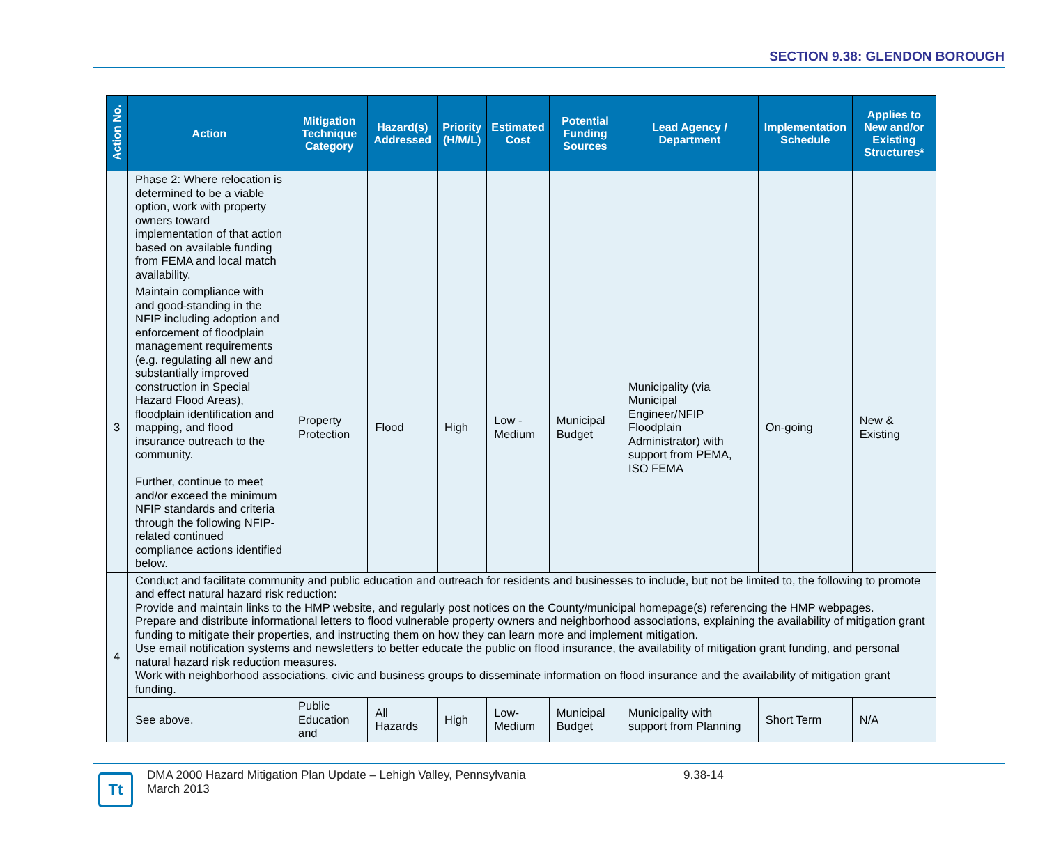SECTION 9.38: GLENDON BOROUGH
| Action No. | Action | Mitigation Technique Category | Hazard(s) Addressed | Priority (H/M/L) | Estimated Cost | Potential Funding Sources | Lead Agency / Department | Implementation Schedule | Applies to New and/or Existing Structures* |
| --- | --- | --- | --- | --- | --- | --- | --- | --- | --- |
| | Phase 2: Where relocation is determined to be a viable option, work with property owners toward implementation of that action based on available funding from FEMA and local match availability. | | | | | | | | |
| 3 | Maintain compliance with and good-standing in the NFIP including adoption and enforcement of floodplain management requirements (e.g. regulating all new and substantially improved construction in Special Hazard Flood Areas), floodplain identification and mapping, and flood insurance outreach to the community. Further, continue to meet and/or exceed the minimum NFIP standards and criteria through the following NFIP-related continued compliance actions identified below. | Property Protection | Flood | High | Low - Medium | Municipal Budget | Municipality (via Municipal Engineer/NFIP Floodplain Administrator) with support from PEMA, ISO FEMA | On-going | New & Existing |
| 4 | Conduct and facilitate community and public education and outreach for residents and businesses to include, but not be limited to, the following to promote and effect natural hazard risk reduction: Provide and maintain links to the HMP website, and regularly post notices on the County/municipal homepage(s) referencing the HMP webpages. Prepare and distribute informational letters to flood vulnerable property owners and neighborhood associations, explaining the availability of mitigation grant funding to mitigate their properties, and instructing them on how they can learn more and implement mitigation. Use email notification systems and newsletters to better educate the public on flood insurance, the availability of mitigation grant funding, and personal natural hazard risk reduction measures. Work with neighborhood associations, civic and business groups to disseminate information on flood insurance and the availability of mitigation grant funding. | | | | | | | | |
| | See above. | Public Education and | All Hazards | High | Low-Medium | Municipal Budget | Municipality with support from Planning | Short Term | N/A |
Tt
DMA 2000 Hazard Mitigation Plan Update – Lehigh Valley, Pennsylvania
March 2013
9.38-14